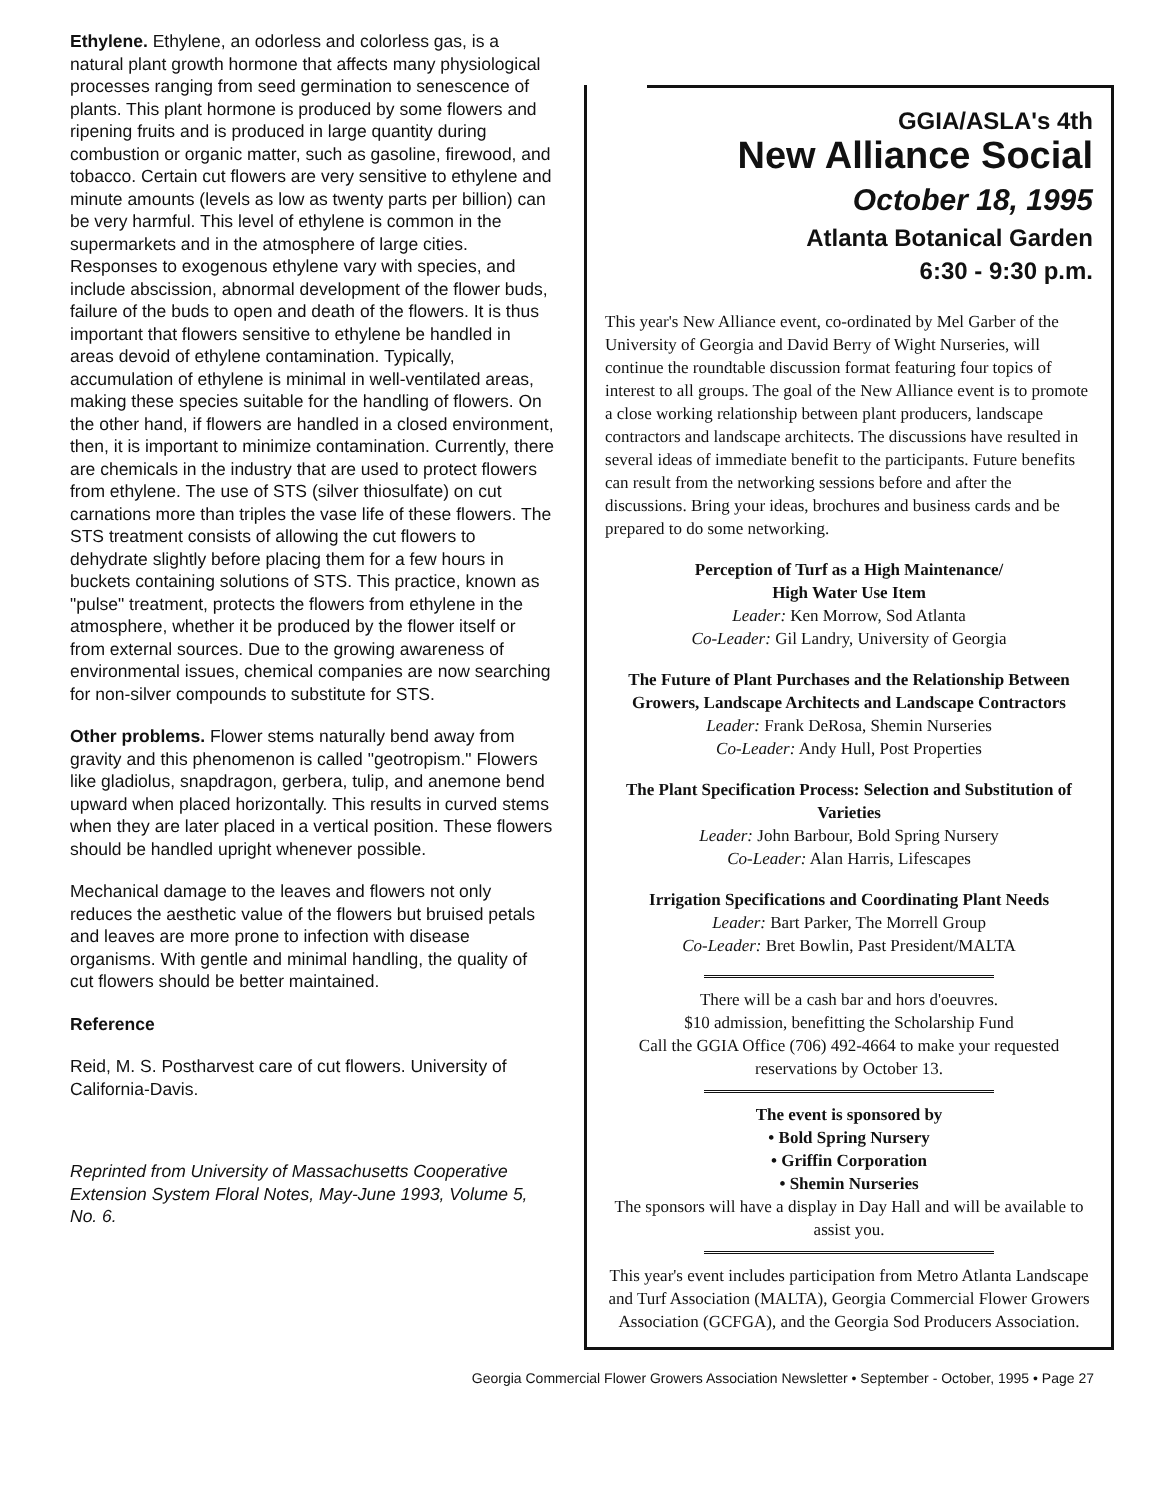Ethylene. Ethylene, an odorless and colorless gas, is a natural plant growth hormone that affects many physiological processes ranging from seed germination to senescence of plants. This plant hormone is produced by some flowers and ripening fruits and is produced in large quantity during combustion or organic matter, such as gasoline, firewood, and tobacco. Certain cut flowers are very sensitive to ethylene and minute amounts (levels as low as twenty parts per billion) can be very harmful. This level of ethylene is common in the supermarkets and in the atmosphere of large cities. Responses to exogenous ethylene vary with species, and include abscission, abnormal development of the flower buds, failure of the buds to open and death of the flowers. It is thus important that flowers sensitive to ethylene be handled in areas devoid of ethylene contamination. Typically, accumulation of ethylene is minimal in well-ventilated areas, making these species suitable for the handling of flowers. On the other hand, if flowers are handled in a closed environment, then, it is important to minimize contamination. Currently, there are chemicals in the industry that are used to protect flowers from ethylene. The use of STS (silver thiosulfate) on cut carnations more than triples the vase life of these flowers. The STS treatment consists of allowing the cut flowers to dehydrate slightly before placing them for a few hours in buckets containing solutions of STS. This practice, known as "pulse" treatment, protects the flowers from ethylene in the atmosphere, whether it be produced by the flower itself or from external sources. Due to the growing awareness of environmental issues, chemical companies are now searching for non-silver compounds to substitute for STS.
Other problems. Flower stems naturally bend away from gravity and this phenomenon is called "geotropism." Flowers like gladiolus, snapdragon, gerbera, tulip, and anemone bend upward when placed horizontally. This results in curved stems when they are later placed in a vertical position. These flowers should be handled upright whenever possible.
Mechanical damage to the leaves and flowers not only reduces the aesthetic value of the flowers but bruised petals and leaves are more prone to infection with disease organisms. With gentle and minimal handling, the quality of cut flowers should be better maintained.
Reference
Reid, M. S. Postharvest care of cut flowers. University of California-Davis.
Reprinted from University of Massachusetts Cooperative Extension System Floral Notes, May-June 1993, Volume 5, No. 6.
GGIA/ASLA's 4th
New Alliance Social
October 18, 1995
Atlanta Botanical Garden
6:30 - 9:30 p.m.
This year's New Alliance event, co-ordinated by Mel Garber of the University of Georgia and David Berry of Wight Nurseries, will continue the roundtable discussion format featuring four topics of interest to all groups. The goal of the New Alliance event is to promote a close working relationship between plant producers, landscape contractors and landscape architects. The discussions have resulted in several ideas of immediate benefit to the participants. Future benefits can result from the networking sessions before and after the discussions. Bring your ideas, brochures and business cards and be prepared to do some networking.
Perception of Turf as a High Maintenance/
High Water Use Item
Leader: Ken Morrow, Sod Atlanta
Co-Leader: Gil Landry, University of Georgia
The Future of Plant Purchases and the Relationship Between Growers, Landscape Architects and Landscape Contractors
Leader: Frank DeRosa, Shemin Nurseries
Co-Leader: Andy Hull, Post Properties
The Plant Specification Process: Selection and Substitution of Varieties
Leader: John Barbour, Bold Spring Nursery
Co-Leader: Alan Harris, Lifescapes
Irrigation Specifications and Coordinating Plant Needs
Leader: Bart Parker, The Morrell Group
Co-Leader: Bret Bowlin, Past President/MALTA
There will be a cash bar and hors d'oeuvres.
$10 admission, benefitting the Scholarship Fund
Call the GGIA Office (706) 492-4664 to make your requested reservations by October 13.
The event is sponsored by
• Bold Spring Nursery
• Griffin Corporation
• Shemin Nurseries
The sponsors will have a display in Day Hall and will be available to assist you.
This year's event includes participation from Metro Atlanta Landscape and Turf Association (MALTA), Georgia Commercial Flower Growers Association (GCFGA), and the Georgia Sod Producers Association.
Georgia Commercial Flower Growers Association Newsletter • September - October, 1995 • Page 27